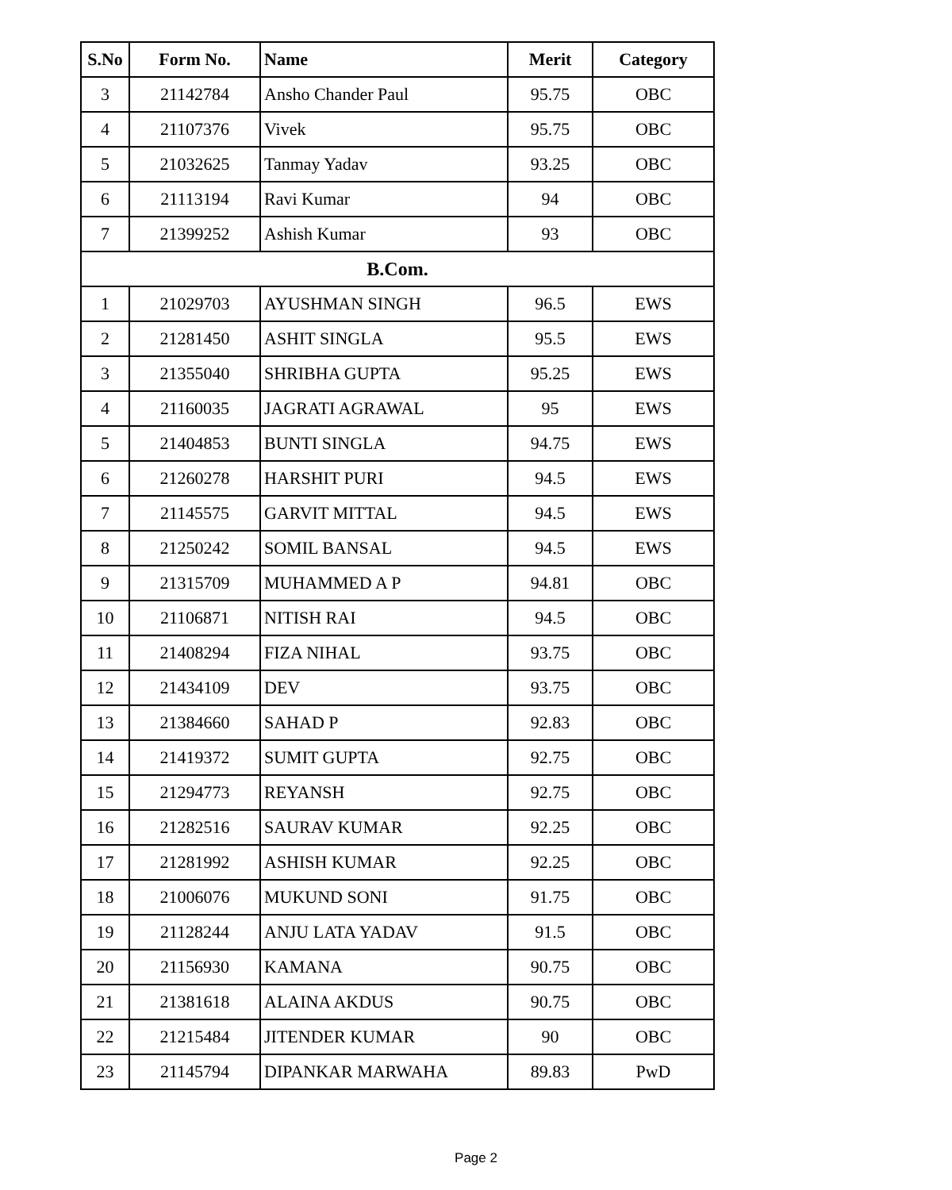| S.No | Form No. | Name | Merit | Category |
| --- | --- | --- | --- | --- |
| 3 | 21142784 | Ansho Chander Paul | 95.75 | OBC |
| 4 | 21107376 | Vivek | 95.75 | OBC |
| 5 | 21032625 | Tanmay Yadav | 93.25 | OBC |
| 6 | 21113194 | Ravi Kumar | 94 | OBC |
| 7 | 21399252 | Ashish Kumar | 93 | OBC |
| B.Com. | | | | |
| 1 | 21029703 | AYUSHMAN SINGH | 96.5 | EWS |
| 2 | 21281450 | ASHIT SINGLA | 95.5 | EWS |
| 3 | 21355040 | SHRIBHA GUPTA | 95.25 | EWS |
| 4 | 21160035 | JAGRATI AGRAWAL | 95 | EWS |
| 5 | 21404853 | BUNTI SINGLA | 94.75 | EWS |
| 6 | 21260278 | HARSHIT PURI | 94.5 | EWS |
| 7 | 21145575 | GARVIT MITTAL | 94.5 | EWS |
| 8 | 21250242 | SOMIL BANSAL | 94.5 | EWS |
| 9 | 21315709 | MUHAMMED A P | 94.81 | OBC |
| 10 | 21106871 | NITISH RAI | 94.5 | OBC |
| 11 | 21408294 | FIZA NIHAL | 93.75 | OBC |
| 12 | 21434109 | DEV | 93.75 | OBC |
| 13 | 21384660 | SAHAD P | 92.83 | OBC |
| 14 | 21419372 | SUMIT GUPTA | 92.75 | OBC |
| 15 | 21294773 | REYANSH | 92.75 | OBC |
| 16 | 21282516 | SAURAV KUMAR | 92.25 | OBC |
| 17 | 21281992 | ASHISH KUMAR | 92.25 | OBC |
| 18 | 21006076 | MUKUND SONI | 91.75 | OBC |
| 19 | 21128244 | ANJU LATA YADAV | 91.5 | OBC |
| 20 | 21156930 | KAMANA | 90.75 | OBC |
| 21 | 21381618 | ALAINA AKDUS | 90.75 | OBC |
| 22 | 21215484 | JITENDER KUMAR | 90 | OBC |
| 23 | 21145794 | DIPANKAR MARWAHA | 89.83 | PwD |
Page 2